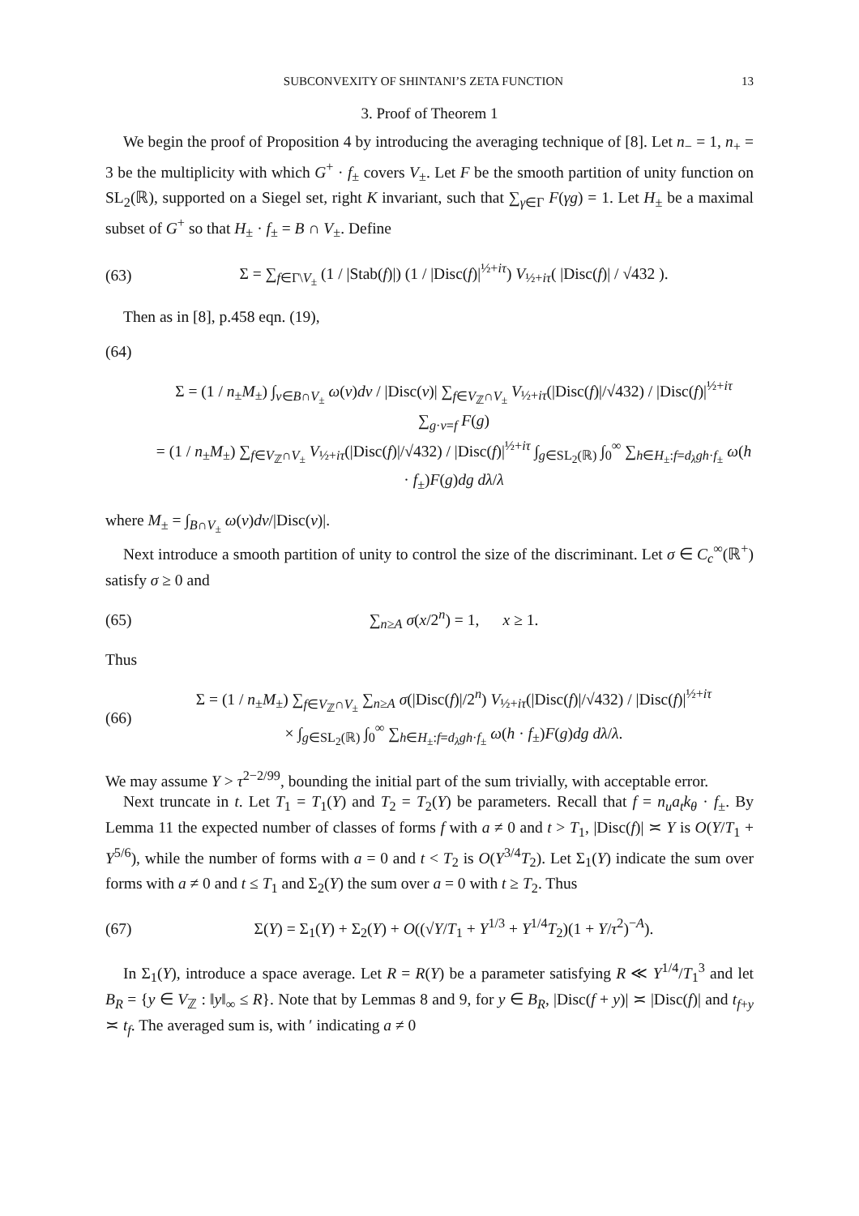SUBCONVEXITY OF SHINTANI’S ZETA FUNCTION 13
3. Proof of Theorem 1
We begin the proof of Proposition 4 by introducing the averaging technique of [8]. Let n<sub>−</sub> = 1, n<sub>+</sub> = 3 be the multiplicity with which G<sup>+</sup> · f<sub>±</sub> covers V<sub>±</sub>. Let F be the smooth partition of unity function on SL<sub>2</sub>(ℝ), supported on a Siegel set, right K invariant, such that ∑<sub>γ∈Γ</sub> F(γg) = 1. Let H<sub>±</sub> be a maximal subset of G<sup>+</sup> so that H<sub>±</sub> · f<sub>±</sub> = B ∩ V<sub>±</sub>. Define
(63) Σ = ∑<sub>f∈Γ\V<sub>±</sub></sub> (1 / |Stab(f)|) (1 / |Disc(f)|<sup>½+iτ</sup>) V<sub>½+iτ</sub>( |Disc(f)| / √432 ).
Then as in [8], p.458 eqn. (19),
(64)
Σ = (1 / n<sub>±</sub>M<sub>±</sub>) ∫<sub>v∈B∩V<sub>±</sub></sub> ω(v)dv / |Disc(v)| ∑<sub>f∈V<sub>ℤ</sub>∩V<sub>±</sub></sub> V<sub>½+iτ</sub>(|Disc(f)|/√432) / |Disc(f)|<sup>½+iτ</sup> ∑<sub>g·v=f</sub> F(g)
= (1 / n<sub>±</sub>M<sub>±</sub>) ∑<sub>f∈V<sub>ℤ</sub>∩V<sub>±</sub></sub> V<sub>½+iτ</sub>(|Disc(f)|/√432) / |Disc(f)|<sup>½+iτ</sup> ∫<sub>g∈SL<sub>2</sub>(ℝ)</sub> ∫<sub>0</sub><sup>∞</sup> ∑<sub>h∈H<sub>±</sub>:f=d<sub>λ</sub>gh·f<sub>±</sub></sub> ω(h · f<sub>±</sub>)F(g)dg dλ/λ
where M<sub>±</sub> = ∫<sub>B∩V<sub>±</sub></sub> ω(v)dv/|Disc(v)|.
Next introduce a smooth partition of unity to control the size of the discriminant. Let σ ∈ C<sub>c</sub><sup>∞</sup>(ℝ<sup>+</sup>) satisfy σ ≥ 0 and
(65) ∑<sub>n≥A</sub> σ(x/2<sup>n</sup>) = 1, x ≥ 1.
Thus
(66) Σ = (1 / n<sub>±</sub>M<sub>±</sub>) ∑<sub>f∈V<sub>ℤ</sub>∩V<sub>±</sub></sub> ∑<sub>n≥A</sub> σ(|Disc(f)|/2<sup>n</sup>) V<sub>½+iτ</sub>(|Disc(f)|/√432) / |Disc(f)|<sup>½+iτ</sup>
× ∫<sub>g∈SL<sub>2</sub>(ℝ)</sub> ∫<sub>0</sub><sup>∞</sup> ∑<sub>h∈H<sub>±</sub>:f=d<sub>λ</sub>gh·f<sub>±</sub></sub> ω(h · f<sub>±</sub>)F(g)dg dλ/λ.
We may assume Y > τ<sup>2−2/99</sup>, bounding the initial part of the sum trivially, with acceptable error.
Next truncate in t. Let T<sub>1</sub> = T<sub>1</sub>(Y) and T<sub>2</sub> = T<sub>2</sub>(Y) be parameters. Recall that f = n<sub>u</sub>a<sub>t</sub>k<sub>θ</sub> · f<sub>±</sub>. By Lemma 11 the expected number of classes of forms f with a ≠ 0 and t > T<sub>1</sub>, |Disc(f)| ≍ Y is O(Y/T<sub>1</sub> + Y<sup>5/6</sup>), while the number of forms with a = 0 and t < T<sub>2</sub> is O(Y<sup>3/4</sup>T<sub>2</sub>). Let Σ<sub>1</sub>(Y) indicate the sum over forms with a ≠ 0 and t ≤ T<sub>1</sub> and Σ<sub>2</sub>(Y) the sum over a = 0 with t ≥ T<sub>2</sub>. Thus
(67) Σ(Y) = Σ<sub>1</sub>(Y) + Σ<sub>2</sub>(Y) + O((√Y/T<sub>1</sub> + Y<sup>1/3</sup> + Y<sup>1/4</sup>T<sub>2</sub>)(1 + Y/τ<sup>2</sup>)<sup>−A</sup>).
In Σ<sub>1</sub>(Y), introduce a space average. Let R = R(Y) be a parameter satisfying R ≪ Y<sup>1/4</sup>/T<sub>1</sub><sup>3</sup> and let B<sub>R</sub> = {y ∈ V<sub>ℤ</sub> : ‖y‖<sub>∞</sub> ≤ R}. Note that by Lemmas 8 and 9, for y ∈ B<sub>R</sub>, |Disc(f + y)| ≍ |Disc(f)| and t<sub>f+y</sub> ≍ t<sub>f</sub>. The averaged sum is, with ′ indicating a ≠ 0